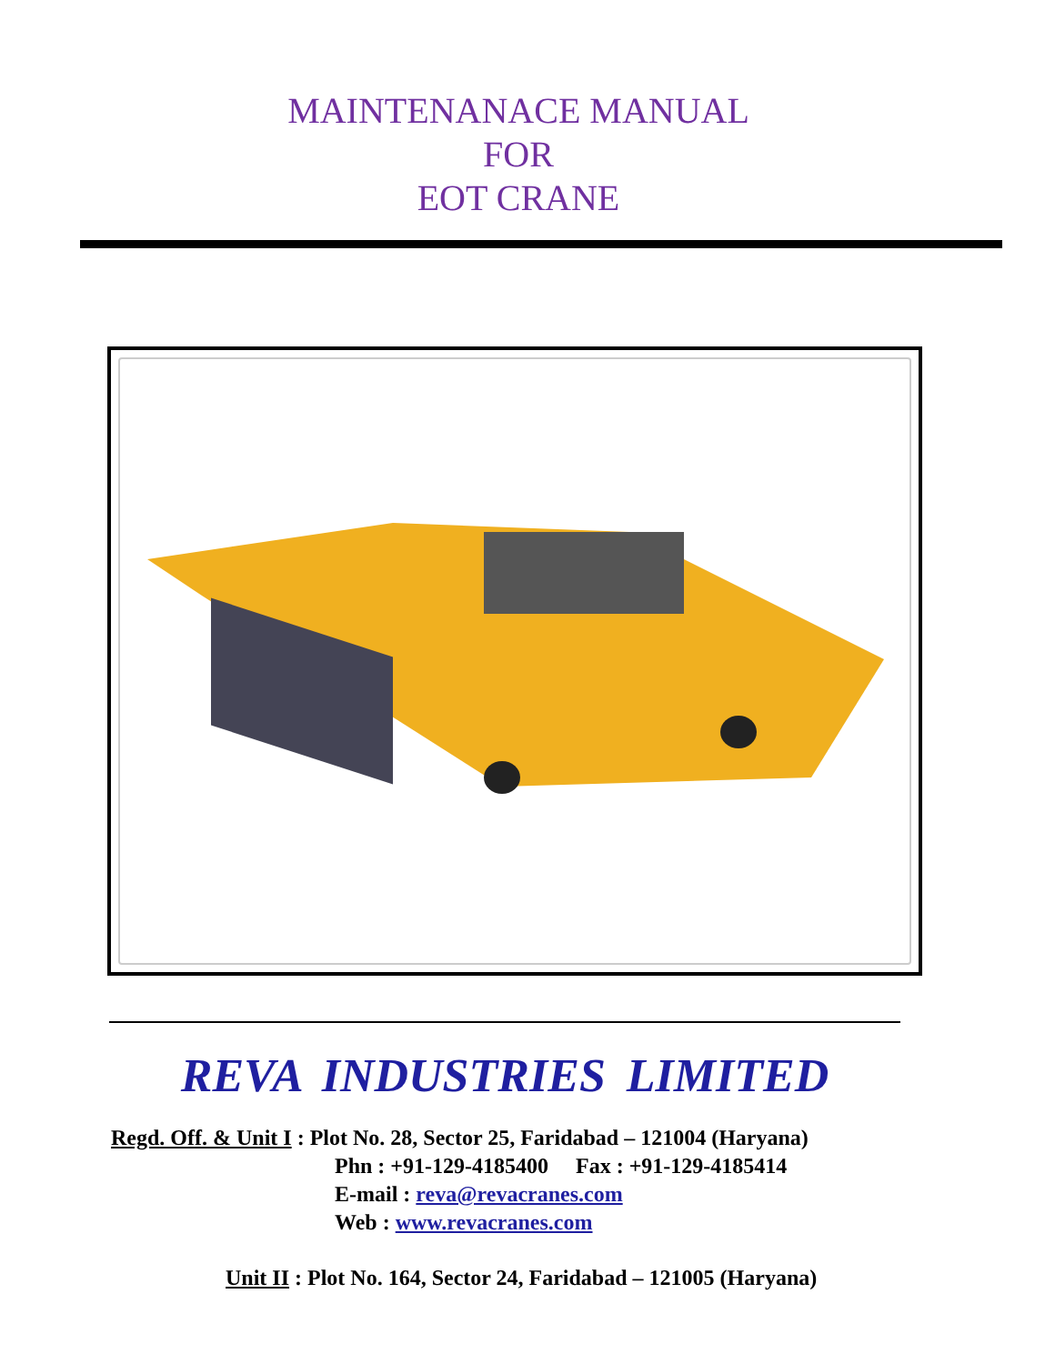MAINTENANACE MANUAL
FOR
EOT CRANE
REVA INDUSTRIES LIMITED
Regd. Off. & Unit I : Plot No. 28, Sector 25, Faridabad – 121004 (Haryana)
Phn : +91-129-4185400 Fax : +91-129-4185414
E-mail : reva@revacranes.com
Web : www.revacranes.com
Unit II : Plot No. 164, Sector 24, Faridabad – 121005 (Haryana)